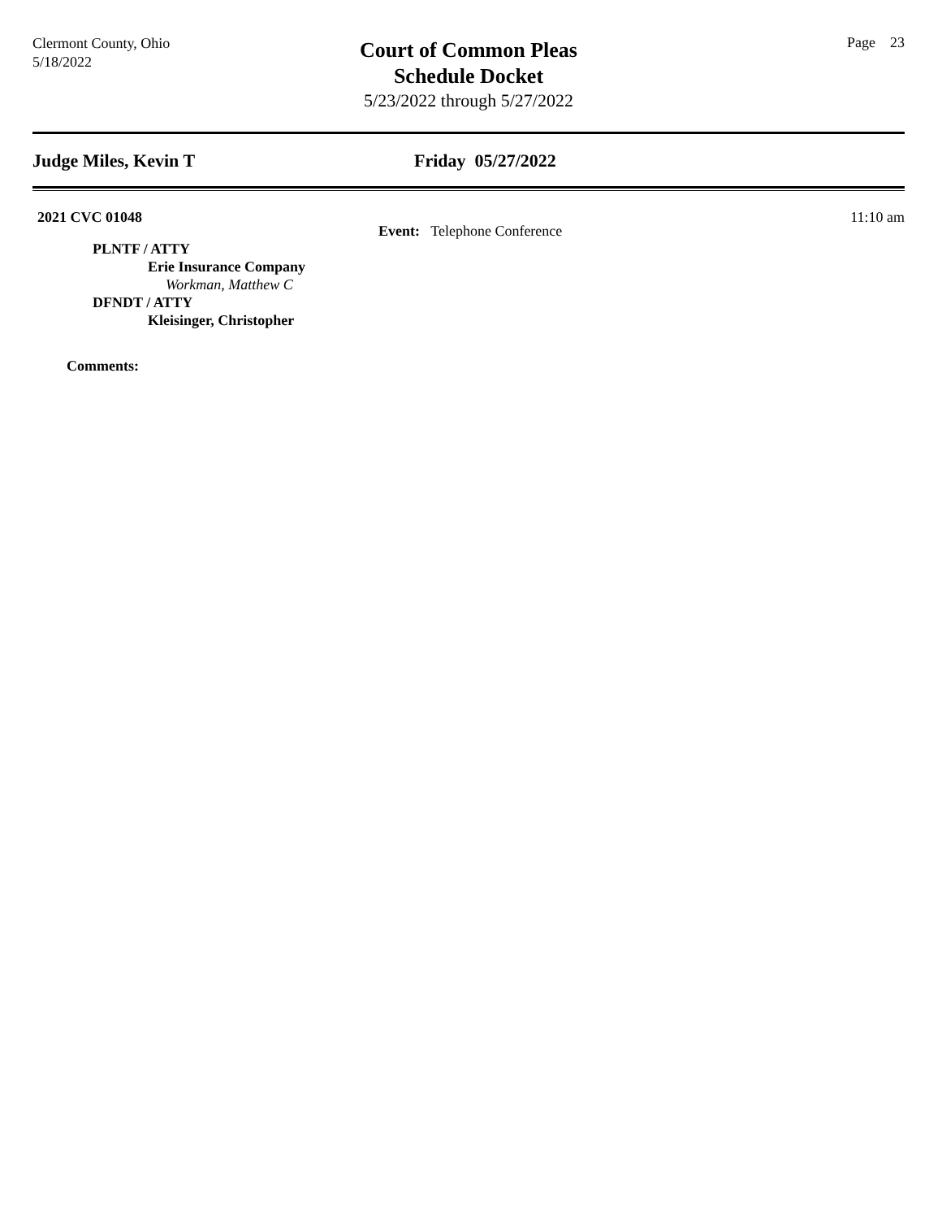Clermont County, Ohio
5/18/2022
Court of Common Pleas
Schedule Docket
5/23/2022 through 5/27/2022
Page 23
Judge Miles, Kevin T Friday 05/27/2022
2021 CVC 01048 11:10 am
Event: Telephone Conference
PLNTF / ATTY
Erie Insurance Company
Workman, Matthew C
DFNDT / ATTY
Kleisinger, Christopher
Comments: